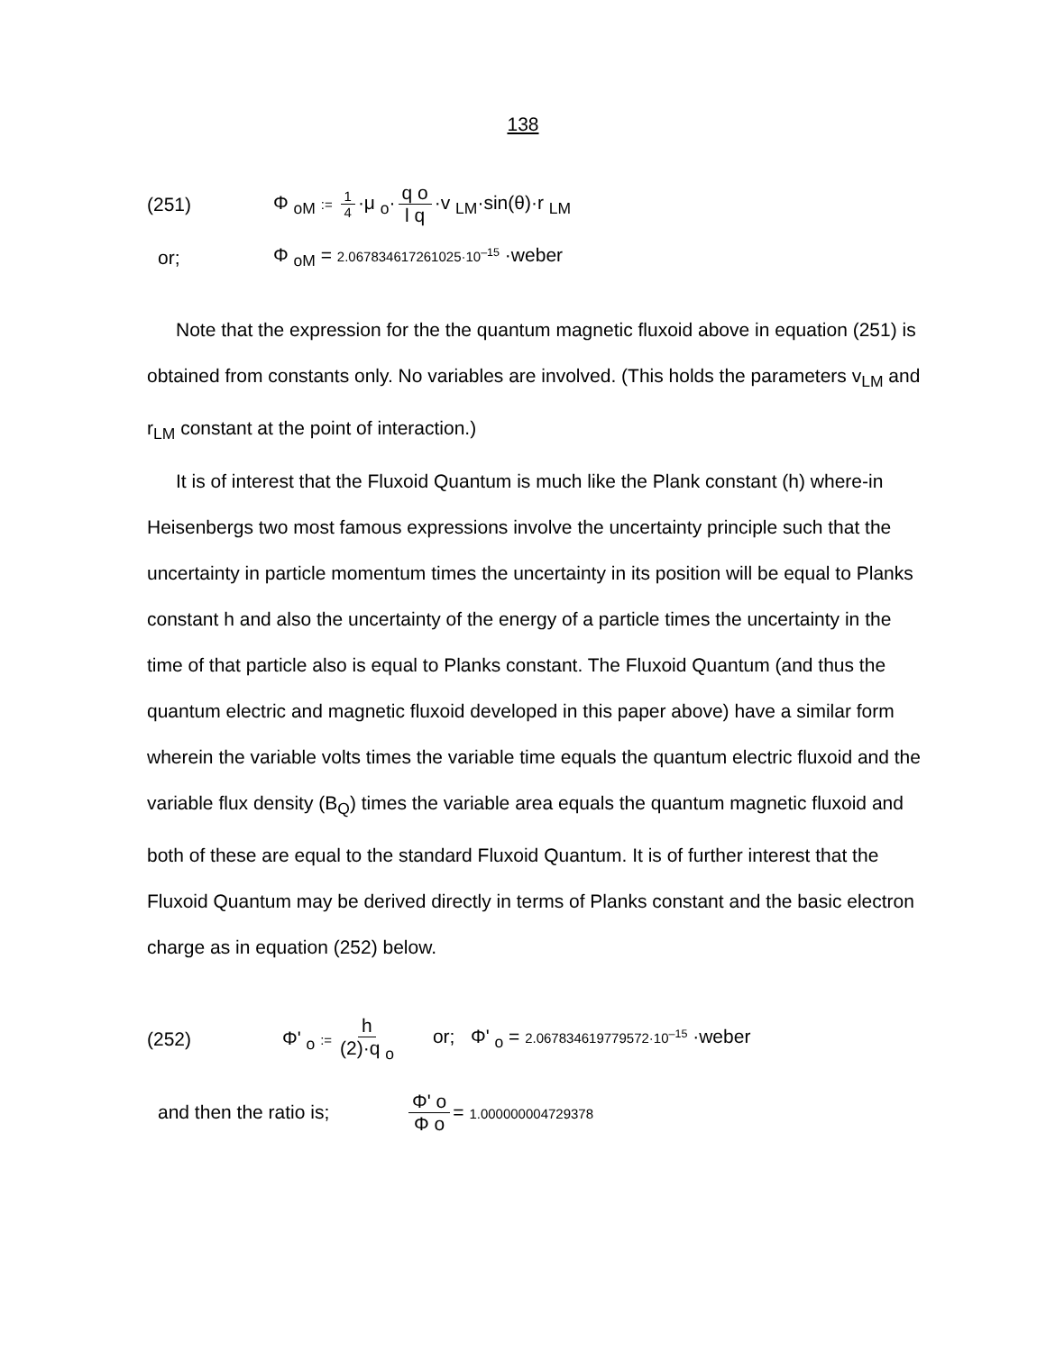138
(251) Φ <sub>oM</sub> := 1 4 ·μ <sub>o</sub>· q o l q ·v <sub>LM</sub>·sin(θ)·r <sub>LM</sub>
or; Φ <sub>oM</sub> = 2.067834617261025·10<sup>–15</sup> ·weber
Note that the expression for the the quantum magnetic fluxoid above in equation (251) is obtained from constants only. No variables are involved. (This holds the parameters v<sub>LM</sub> and r<sub>LM</sub> constant at the point of interaction.)
It is of interest that the Fluxoid Quantum is much like the Plank constant (h) where-in Heisenbergs two most famous expressions involve the uncertainty principle such that the uncertainty in particle momentum times the uncertainty in its position will be equal to Planks constant h and also the uncertainty of the energy of a particle times the uncertainty in the time of that particle also is equal to Planks constant. The Fluxoid Quantum (and thus the quantum electric and magnetic fluxoid developed in this paper above) have a similar form wherein the variable volts times the variable time equals the quantum electric fluxoid and the variable flux density (B<sub>Q</sub>) times the variable area equals the quantum magnetic fluxoid and both of these are equal to the standard Fluxoid Quantum. It is of further interest that the Fluxoid Quantum may be derived directly in terms of Planks constant and the basic electron charge as in equation (252) below.
(252) Φ' <sub>o</sub> := h (2)·q <sub>o</sub> or; Φ' <sub>o</sub> = 2.067834619779572·10<sup>–15</sup> ·weber
and then the ratio is; Φ' o Φ o = 1.000000004729378